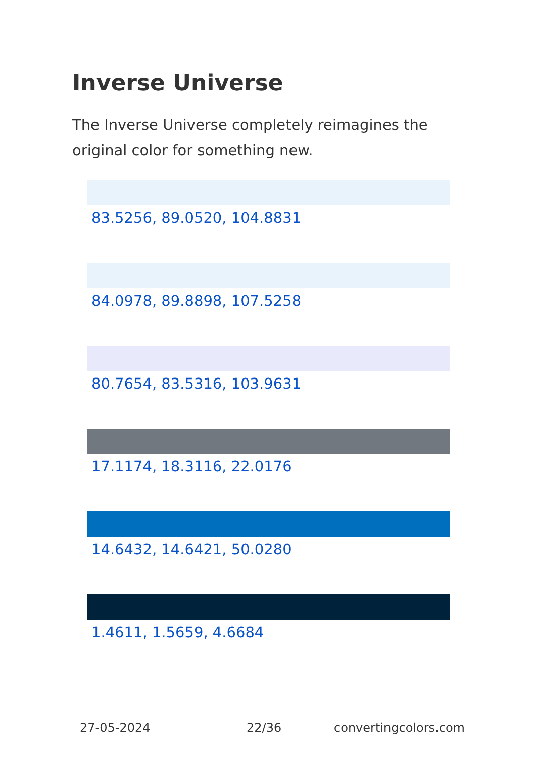Inverse Universe
The Inverse Universe completely reimagines the original color for something new.
83.5256, 89.0520, 104.8831
84.0978, 89.8898, 107.5258
80.7654, 83.5316, 103.9631
17.1174, 18.3116, 22.0176
14.6432, 14.6421, 50.0280
1.4611, 1.5659, 4.6684
27-05-2024 22/36 convertingcolors.com